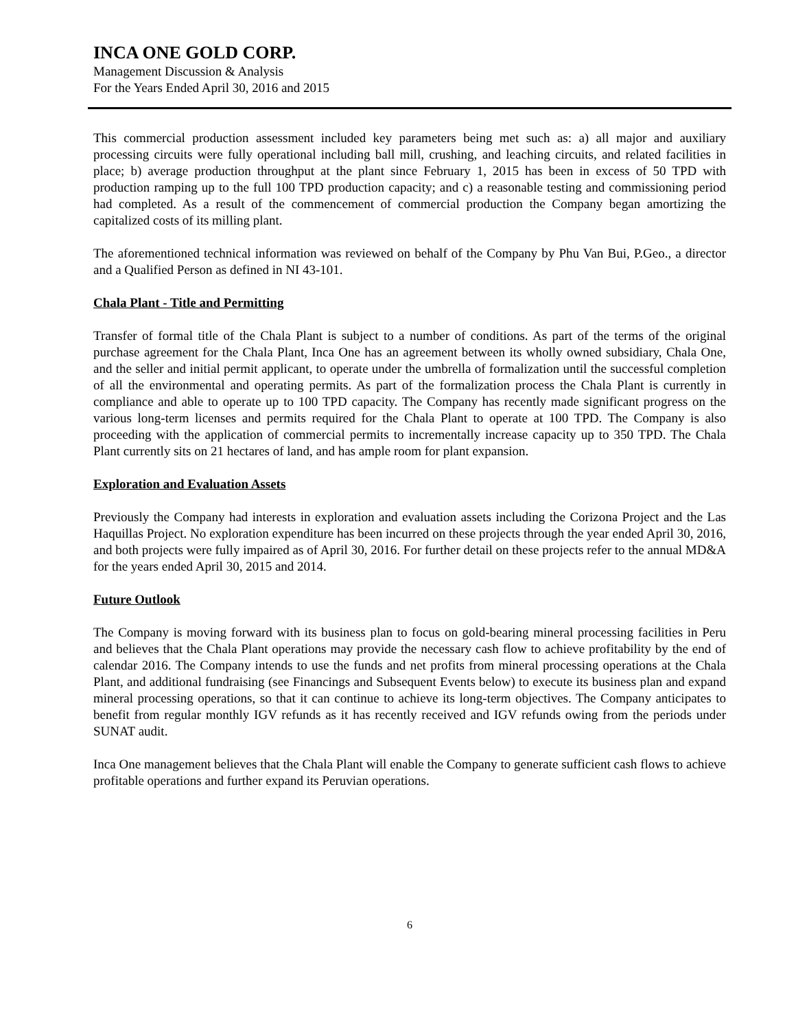INCA ONE GOLD CORP.
Management Discussion & Analysis
For the Years Ended April 30, 2016 and 2015
This commercial production assessment included key parameters being met such as: a) all major and auxiliary processing circuits were fully operational including ball mill, crushing, and leaching circuits, and related facilities in place; b) average production throughput at the plant since February 1, 2015 has been in excess of 50 TPD with production ramping up to the full 100 TPD production capacity; and c) a reasonable testing and commissioning period had completed. As a result of the commencement of commercial production the Company began amortizing the capitalized costs of its milling plant.
The aforementioned technical information was reviewed on behalf of the Company by Phu Van Bui, P.Geo., a director and a Qualified Person as defined in NI 43-101.
Chala Plant - Title and Permitting
Transfer of formal title of the Chala Plant is subject to a number of conditions. As part of the terms of the original purchase agreement for the Chala Plant, Inca One has an agreement between its wholly owned subsidiary, Chala One, and the seller and initial permit applicant, to operate under the umbrella of formalization until the successful completion of all the environmental and operating permits. As part of the formalization process the Chala Plant is currently in compliance and able to operate up to 100 TPD capacity. The Company has recently made significant progress on the various long-term licenses and permits required for the Chala Plant to operate at 100 TPD. The Company is also proceeding with the application of commercial permits to incrementally increase capacity up to 350 TPD. The Chala Plant currently sits on 21 hectares of land, and has ample room for plant expansion.
Exploration and Evaluation Assets
Previously the Company had interests in exploration and evaluation assets including the Corizona Project and the Las Haquillas Project. No exploration expenditure has been incurred on these projects through the year ended April 30, 2016, and both projects were fully impaired as of April 30, 2016. For further detail on these projects refer to the annual MD&A for the years ended April 30, 2015 and 2014.
Future Outlook
The Company is moving forward with its business plan to focus on gold-bearing mineral processing facilities in Peru and believes that the Chala Plant operations may provide the necessary cash flow to achieve profitability by the end of calendar 2016. The Company intends to use the funds and net profits from mineral processing operations at the Chala Plant, and additional fundraising (see Financings and Subsequent Events below) to execute its business plan and expand mineral processing operations, so that it can continue to achieve its long-term objectives. The Company anticipates to benefit from regular monthly IGV refunds as it has recently received and IGV refunds owing from the periods under SUNAT audit.
Inca One management believes that the Chala Plant will enable the Company to generate sufficient cash flows to achieve profitable operations and further expand its Peruvian operations.
6